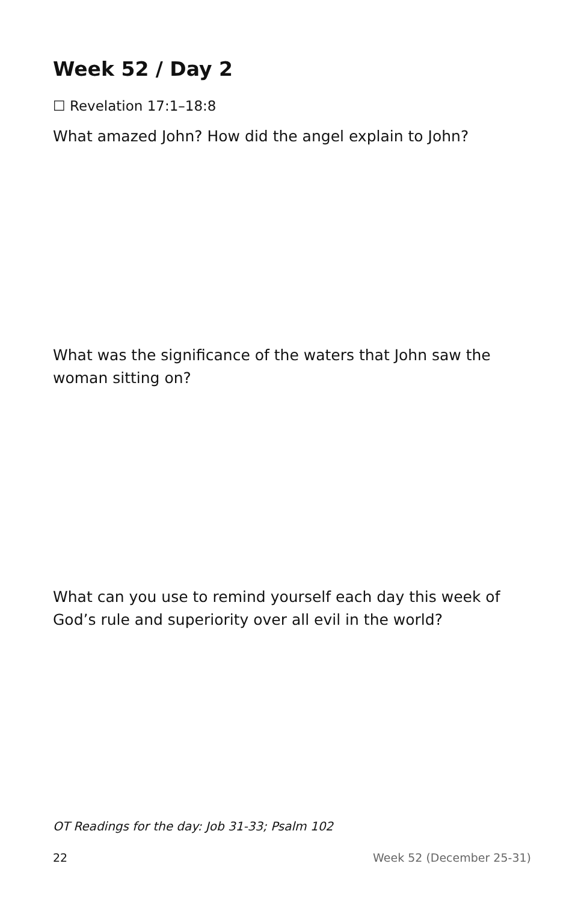Week 52 / Day 2
☐ Revelation 17:1–18:8
What amazed John? How did the angel explain to John?
What was the significance of the waters that John saw the woman sitting on?
What can you use to remind yourself each day this week of God’s rule and superiority over all evil in the world?
OT Readings for the day: Job 31-33; Psalm 102
22 Week 52 (December 25-31)